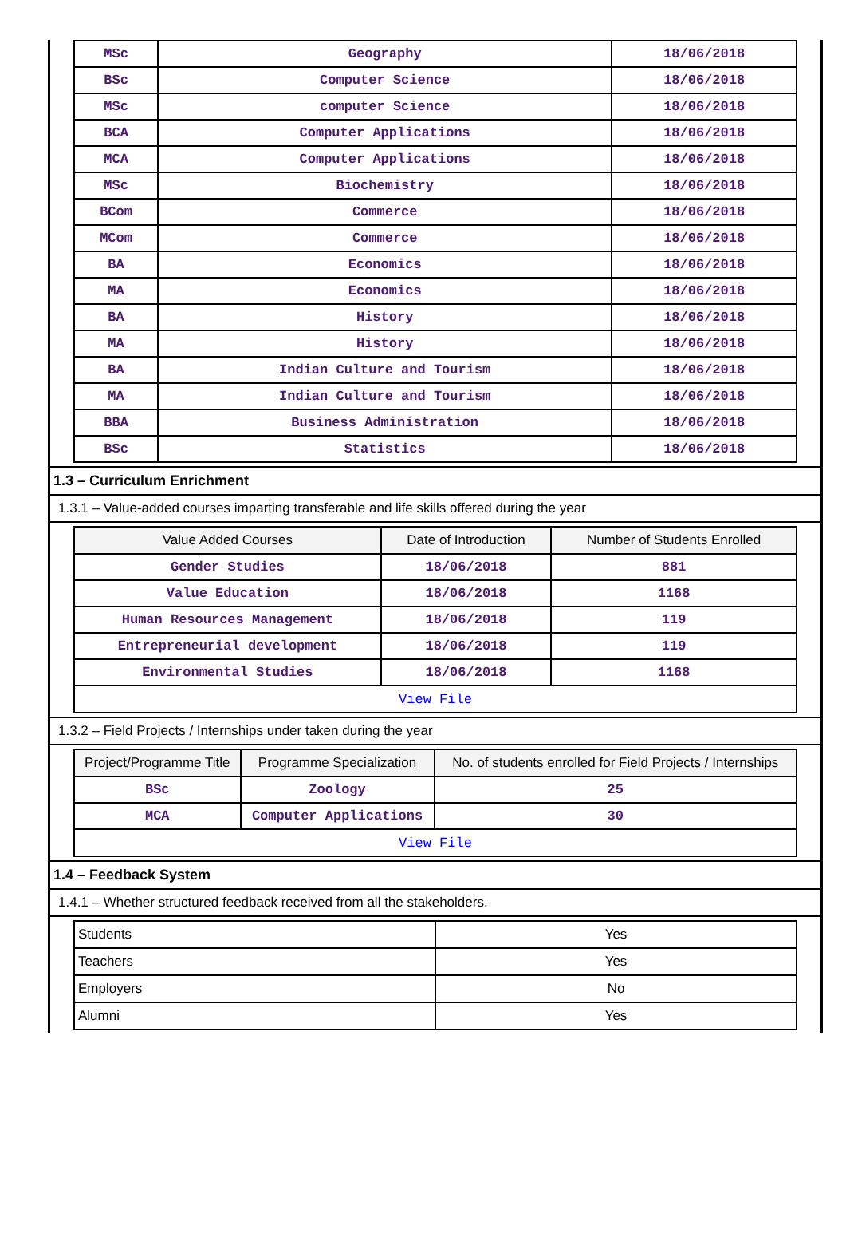| MSc | Geography | 18/06/2018 |
| BSc | Computer Science | 18/06/2018 |
| MSc | computer Science | 18/06/2018 |
| BCA | Computer Applications | 18/06/2018 |
| MCA | Computer Applications | 18/06/2018 |
| MSc | Biochemistry | 18/06/2018 |
| BCom | Commerce | 18/06/2018 |
| MCom | Commerce | 18/06/2018 |
| BA | Economics | 18/06/2018 |
| MA | Economics | 18/06/2018 |
| BA | History | 18/06/2018 |
| MA | History | 18/06/2018 |
| BA | Indian Culture and Tourism | 18/06/2018 |
| MA | Indian Culture and Tourism | 18/06/2018 |
| BBA | Business Administration | 18/06/2018 |
| BSc | Statistics | 18/06/2018 |
1.3 – Curriculum Enrichment
1.3.1 – Value-added courses imparting transferable and life skills offered during the year
| Value Added Courses | Date of Introduction | Number of Students Enrolled |
| --- | --- | --- |
| Gender Studies | 18/06/2018 | 881 |
| Value Education | 18/06/2018 | 1168 |
| Human Resources Management | 18/06/2018 | 119 |
| Entrepreneurial development | 18/06/2018 | 119 |
| Environmental Studies | 18/06/2018 | 1168 |
| View File | | |
1.3.2 – Field Projects / Internships under taken during the year
| Project/Programme Title | Programme Specialization | No. of students enrolled for Field Projects / Internships |
| --- | --- | --- |
| BSc | Zoology | 25 |
| MCA | Computer Applications | 30 |
| View File | | |
1.4 – Feedback System
1.4.1 – Whether structured feedback received from all the stakeholders.
| Students | Yes |
| Teachers | Yes |
| Employers | No |
| Alumni | Yes |